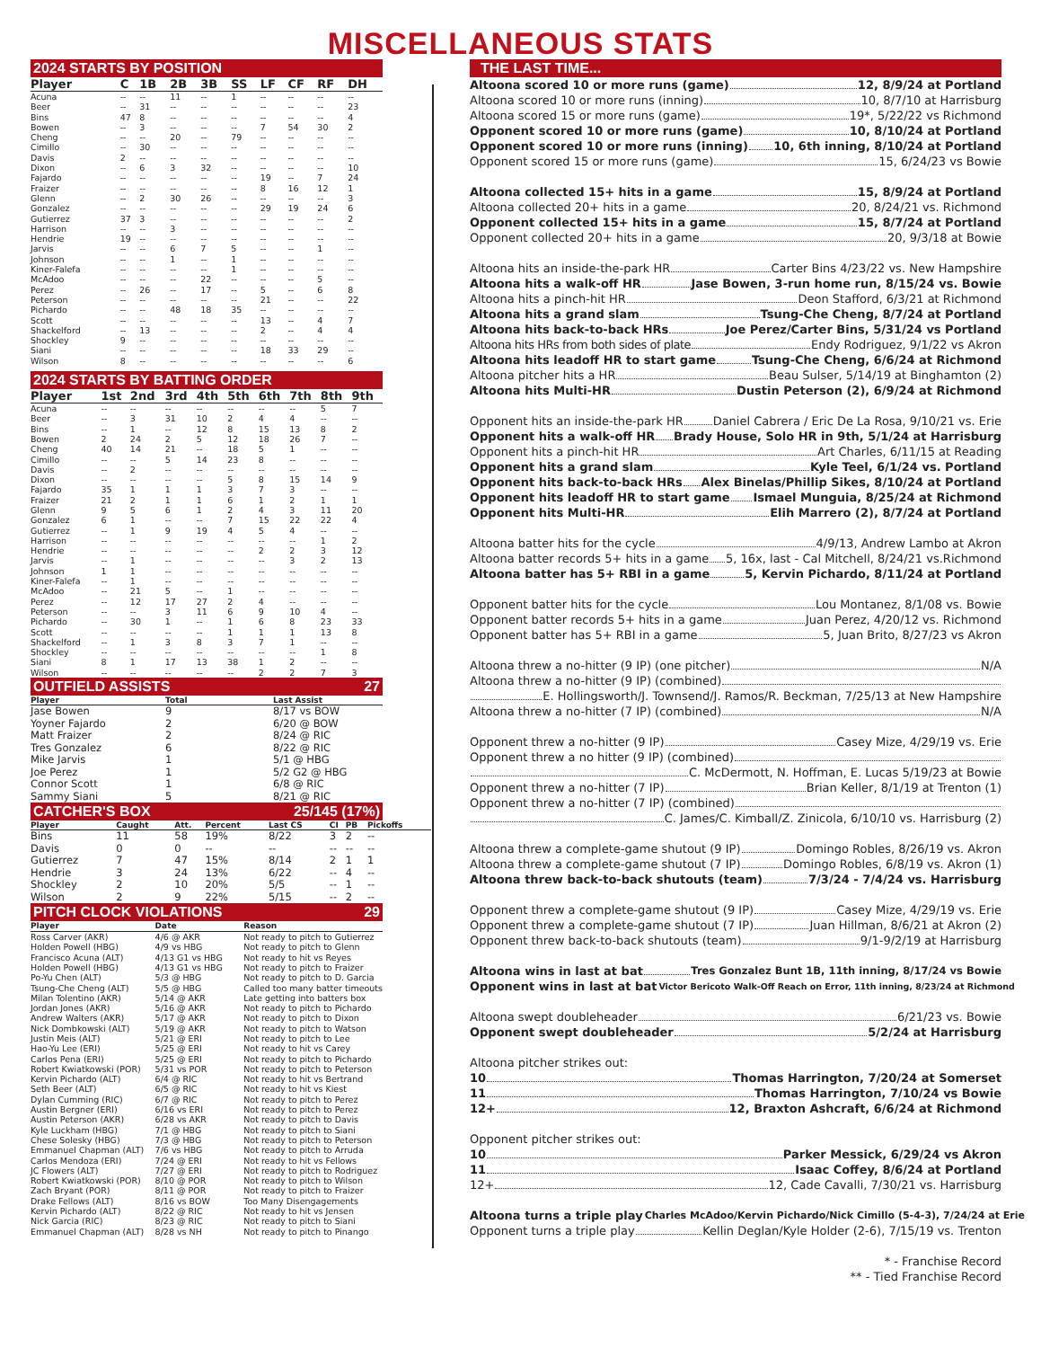MISCELLANEOUS STATS
2024 STARTS BY POSITION
| Player | C | 1B | 2B | 3B | SS | LF | CF | RF | DH |
| --- | --- | --- | --- | --- | --- | --- | --- | --- | --- |
| Acuna | -- | -- | 11 | -- | 1 | -- | -- | -- | -- |
| Beer | -- | 31 | -- | -- | -- | -- | -- | -- | 23 |
| Bins | 47 | 8 | -- | -- | -- | -- | -- | -- | 4 |
| Bowen | -- | 3 | -- | -- | -- | 7 | 54 | 30 | 2 |
| Cheng | -- | -- | 20 | -- | 79 | -- | -- | -- | -- |
| Cimillo | -- | 30 | -- | -- | -- | -- | -- | -- | -- |
| Davis | 2 | -- | -- | -- | -- | -- | -- | -- | -- |
| Dixon | -- | 6 | 3 | 32 | -- | -- | -- | -- | 10 |
| Fajardo | -- | -- | -- | -- | -- | 19 | -- | 7 | 24 |
| Fraizer | -- | -- | -- | -- | -- | 8 | 16 | 12 | 1 |
| Glenn | -- | 2 | 30 | 26 | -- | -- | -- | -- | 3 |
| Gonzalez | -- | -- | -- | -- | -- | 29 | 19 | 24 | 6 |
| Gutierrez | 37 | 3 | -- | -- | -- | -- | -- | -- | 2 |
| Harrison | -- | -- | 3 | -- | -- | -- | -- | -- | -- |
| Hendrie | 19 | -- | -- | -- | -- | -- | -- | -- | -- |
| Jarvis | -- | -- | 6 | 7 | 5 | -- | -- | 1 | -- |
| Johnson | -- | -- | 1 | -- | 1 | -- | -- | -- | -- |
| Kiner-Falefa | -- | -- | -- | -- | 1 | -- | -- | -- | -- |
| McAdoo | -- | -- | -- | 22 | -- | -- | -- | 5 | -- |
| Perez | -- | 26 | -- | 17 | -- | 5 | -- | 6 | 8 |
| Peterson | -- | -- | -- | -- | -- | 21 | -- | -- | 22 |
| Pichardo | -- | -- | 48 | 18 | 35 | -- | -- | -- | -- |
| Scott | -- | -- | -- | -- | -- | 13 | -- | 4 | 7 |
| Shackelford | -- | 13 | -- | -- | -- | 2 | -- | 4 | 4 |
| Shockley | 9 | -- | -- | -- | -- | -- | -- | -- | -- |
| Siani | -- | -- | -- | -- | -- | 18 | 33 | 29 | -- |
| Wilson | 8 | -- | -- | -- | -- | -- | -- | -- | 6 |
2024 STARTS BY BATTING ORDER
| Player | 1st | 2nd | 3rd | 4th | 5th | 6th | 7th | 8th | 9th |
| --- | --- | --- | --- | --- | --- | --- | --- | --- | --- |
| Acuna | -- | -- | -- | -- | -- | -- | -- | 5 | 7 |
| Beer | -- | 3 | 31 | 10 | 2 | 4 | 4 | -- | -- |
| Bins | -- | 1 | -- | 12 | 8 | 15 | 13 | 8 | 2 |
| Bowen | 2 | 24 | 2 | 5 | 12 | 18 | 26 | 7 | -- |
| Cheng | 40 | 14 | 21 | -- | 18 | 5 | 1 | -- | -- |
| Cimillo | -- | -- | 5 | 14 | 23 | 8 | -- | -- | -- |
| Davis | -- | 2 | -- | -- | -- | -- | -- | -- | -- |
| Dixon | -- | -- | -- | -- | 5 | 8 | 15 | 14 | 9 |
| Fajardo | 35 | 1 | 1 | 1 | 3 | 7 | 3 | -- | -- |
| Fraizer | 21 | 2 | 1 | 1 | 6 | 1 | 2 | 1 | 1 |
| Glenn | 9 | 5 | 6 | 1 | 2 | 4 | 3 | 11 | 20 |
| Gonzalez | 6 | 1 | -- | -- | 7 | 15 | 22 | 22 | 4 |
| Gutierrez | -- | 1 | 9 | 19 | 4 | 5 | 4 | -- | -- |
| Harrison | -- | -- | -- | -- | -- | -- | -- | 1 | 2 |
| Hendrie | -- | -- | -- | -- | -- | 2 | 2 | 3 | 12 |
| Jarvis | -- | 1 | -- | -- | -- | -- | 3 | 2 | 13 |
| Johnson | 1 | 1 | -- | -- | -- | -- | -- | -- | -- |
| Kiner-Falefa | -- | 1 | -- | -- | -- | -- | -- | -- | -- |
| McAdoo | -- | 21 | 5 | -- | 1 | -- | -- | -- | -- |
| Perez | -- | 12 | 17 | 27 | 2 | 4 | -- | -- | -- |
| Peterson | -- | -- | 3 | 11 | 6 | 9 | 10 | 4 | -- |
| Pichardo | -- | 30 | 1 | -- | 1 | 6 | 8 | 23 | 33 |
| Scott | -- | -- | -- | -- | 1 | 1 | 1 | 13 | 8 |
| Shackelford | -- | 1 | 3 | 8 | 3 | 7 | 1 | -- | -- |
| Shockley | -- | -- | -- | -- | -- | -- | -- | 1 | 8 |
| Siani | 8 | 1 | 17 | 13 | 38 | 1 | 2 | -- | -- |
| Wilson | -- | -- | -- | -- | -- | 2 | 2 | 7 | 3 |
OUTFIELD ASSISTS 27
| Player | Total | Last Assist |
| --- | --- | --- |
| Jase Bowen | 9 | 8/17 vs BOW |
| Yoyner Fajardo | 2 | 6/20 @ BOW |
| Matt Fraizer | 2 | 8/24 @ RIC |
| Tres Gonzalez | 6 | 8/22 @ RIC |
| Mike Jarvis | 1 | 5/1 @ HBG |
| Joe Perez | 1 | 5/2 G2 @ HBG |
| Connor Scott | 1 | 6/8 @ RIC |
| Sammy Siani | 5 | 8/21 @ RIC |
CATCHER'S BOX 25/145 (17%)
| Player | Caught | Att. | Percent | Last CS | CI | PB | Pickoffs |
| --- | --- | --- | --- | --- | --- | --- | --- |
| Bins | 11 | 58 | 19% | 8/22 | 3 | 2 | -- |
| Davis | 0 | 0 | -- | -- | -- | -- | -- |
| Gutierrez | 7 | 47 | 15% | 8/14 | 2 | 1 | 1 |
| Hendrie | 3 | 24 | 13% | 6/22 | -- | 4 | -- |
| Shockley | 2 | 10 | 20% | 5/5 | -- | 1 | -- |
| Wilson | 2 | 9 | 22% | 5/15 | -- | 2 | -- |
PITCH CLOCK VIOLATIONS 29
| Player | Date | Reason |
| --- | --- | --- |
| Ross Carver (AKR) | 4/6 @ AKR | Not ready to pitch to Gutierrez |
| Holden Powell (HBG) | 4/9 vs HBG | Not ready to pitch to Glenn |
| Francisco Acuna (ALT) | 4/13 G1 vs HBG | Not ready to hit vs Reyes |
| Holden Powell (HBG) | 4/13 G1 vs HBG | Not ready to pitch to Fraizer |
| Po-Yu Chen (ALT) | 5/3 @ HBG | Not ready to pitch to D. Garcia |
| Tsung-Che Cheng (ALT) | 5/5 @ HBG | Called too many batter timeouts |
| Milan Tolentino (AKR) | 5/14 @ AKR | Late getting into batters box |
| Jordan Jones (AKR) | 5/16 @ AKR | Not ready to pitch to Pichardo |
| Andrew Walters (AKR) | 5/17 @ AKR | Not ready to pitch to Dixon |
| Nick Dombkowski (ALT) | 5/19 @ AKR | Not ready to pitch to Watson |
| Justin Meis (ALT) | 5/21 @ ERI | Not ready to pitch to Lee |
| Hao-Yu Lee (ERI) | 5/25 @ ERI | Not ready to hit vs Carey |
| Carlos Pena (ERI) | 5/25 @ ERI | Not ready to pitch to Pichardo |
| Robert Kwiatkowski (POR) | 5/31 vs POR | Not ready to pitch to Peterson |
| Kervin Pichardo (ALT) | 6/4 @ RIC | Not ready to hit vs Bertrand |
| Seth Beer (ALT) | 6/5 @ RIC | Not ready to hit vs Kiest |
| Dylan Cumming (RIC) | 6/7 @ RIC | Not ready to pitch to Perez |
| Austin Bergner (ERI) | 6/16 vs ERI | Not ready to pitch to Perez |
| Austin Peterson (AKR) | 6/28 vs AKR | Not ready to pitch to Davis |
| Kyle Luckham (HBG) | 7/1 @ HBG | Not ready to pitch to Siani |
| Chese Solesky (HBG) | 7/3 @ HBG | Not ready to pitch to Peterson |
| Emmanuel Chapman (ALT) | 7/6 vs HBG | Not ready to pitch to Arruda |
| Carlos Mendoza (ERI) | 7/24 @ ERI | Not ready to hit vs Fellows |
| JC Flowers (ALT) | 7/27 @ ERI | Not ready to pitch to Rodriguez |
| Robert Kwiatkowski (POR) | 8/10 @ POR | Not ready to pitch to Wilson |
| Zach Bryant (POR) | 8/11 @ POR | Not ready to pitch to Fraizer |
| Drake Fellows (ALT) | 8/16 vs BOW | Too Many Disengagements |
| Kervin Pichardo (ALT) | 8/22 @ RIC | Not ready to hit vs Jensen |
| Nick Garcia (RIC) | 8/23 @ RIC | Not ready to pitch to Siani |
| Emmanuel Chapman (ALT) | 8/28 vs NH | Not ready to pitch to Pinango |
THE LAST TIME...
Altoona scored 10 or more runs (game) 12, 8/9/24 at Portland
Altoona scored 10 or more runs (inning) 10, 8/7/10 at Harrisburg
Altoona scored 15 or more runs (game) 19*, 5/22/22 vs Richmond
Opponent scored 10 or more runs (game) 10, 8/10/24 at Portland
Opponent scored 10 or more runs (inning) 10, 6th inning, 8/10/24 at Portland
Opponent scored 15 or more runs (game) 15, 6/24/23 vs Bowie
Altoona collected 15+ hits in a game 15, 8/9/24 at Portland
Altoona collected 20+ hits in a game 20, 8/24/21 vs. Richmond
Opponent collected 15+ hits in a game 15, 8/7/24 at Portland
Opponent collected 20+ hits in a game 20, 9/3/18 at Bowie
Altoona hits an inside-the-park HR Carter Bins 4/23/22 vs. New Hampshire
Altoona hits a walk-off HR Jase Bowen, 3-run home run, 8/15/24 vs. Bowie
Altoona hits a pinch-hit HR Deon Stafford, 6/3/21 at Richmond
Altoona hits a grand slam Tsung-Che Cheng, 8/7/24 at Portland
Altoona hits back-to-back HRs Joe Perez/Carter Bins, 5/31/24 vs Portland
Altoona hits HRs from both sides of plate Endy Rodriguez, 9/1/22 vs Akron
Altoona hits leadoff HR to start game Tsung-Che Cheng, 6/6/24 at Richmond
Altoona pitcher hits a HR Beau Sulser, 5/14/19 at Binghamton (2)
Altoona hits Multi-HR Dustin Peterson (2), 6/9/24 at Richmond
Opponent hits an inside-the-park HR Daniel Cabrera / Eric De La Rosa, 9/10/21 vs. Erie
Opponent hits a walk-off HR Brady House, Solo HR in 9th, 5/1/24 at Harrisburg
Opponent hits a pinch-hit HR Art Charles, 6/11/15 at Reading
Opponent hits a grand slam Kyle Teel, 6/1/24 vs. Portland
Opponent hits back-to-back HRs Alex Binelas/Phillip Sikes, 8/10/24 at Portland
Opponent hits leadoff HR to start game Ismael Munguia, 8/25/24 at Richmond
Opponent hits Multi-HR Elih Marrero (2), 8/7/24 at Portland
Altoona batter hits for the cycle 4/9/13, Andrew Lambo at Akron
Altoona batter records 5+ hits in a game 5, 16x, last - Cal Mitchell, 8/24/21 vs.Richmond
Altoona batter has 5+ RBI in a game 5, Kervin Pichardo, 8/11/24 at Portland
Opponent batter hits for the cycle Lou Montanez, 8/1/08 vs. Bowie
Opponent batter records 5+ hits in a game Juan Perez, 4/20/12 vs. Richmond
Opponent batter has 5+ RBI in a game 5, Juan Brito, 8/27/23 vs Akron
Altoona threw a no-hitter (9 IP) (one pitcher) N/A
Altoona threw a no-hitter (9 IP) (combined)
E. Hollingsworth/J. Townsend/J. Ramos/R. Beckman, 7/25/13 at New Hampshire
Altoona threw a no-hitter (7 IP) (combined) N/A
Opponent threw a no-hitter (9 IP) Casey Mize, 4/29/19 vs. Erie
Opponent threw a no hitter (9 IP) (combined)
C. McDermott, N. Hoffman, E. Lucas 5/19/23 at Bowie
Opponent threw a no-hitter (7 IP) Brian Keller, 8/1/19 at Trenton (1)
Opponent threw a no-hitter (7 IP) (combined)
C. James/C. Kimball/Z. Zinicola, 6/10/10 vs. Harrisburg (2)
Altoona threw a complete-game shutout (9 IP) Domingo Robles, 8/26/19 vs. Akron
Altoona threw a complete-game shutout (7 IP) Domingo Robles, 6/8/19 vs. Akron (1)
Altoona threw back-to-back shutouts (team) 7/3/24 - 7/4/24 vs. Harrisburg
Opponent threw a complete-game shutout (9 IP) Casey Mize, 4/29/19 vs. Erie
Opponent threw a complete-game shutout (7 IP) Juan Hillman, 8/6/21 at Akron (2)
Opponent threw back-to-back shutouts (team) 9/1-9/2/19 at Harrisburg
Altoona wins in last at bat Tres Gonzalez Bunt 1B, 11th inning, 8/17/24 vs Bowie
Opponent wins in last at bat Victor Bericoto Walk-Off Reach on Error, 11th inning, 8/23/24 at Richmond
Altoona swept doubleheader 6/21/23 vs. Bowie
Opponent swept doubleheader 5/2/24 at Harrisburg
Altoona pitcher strikes out:
10 Thomas Harrington, 7/20/24 at Somerset
11 Thomas Harrington, 7/10/24 vs Bowie
12+ 12, Braxton Ashcraft, 6/6/24 at Richmond
Opponent pitcher strikes out:
10 Parker Messick, 6/29/24 vs Akron
11 Isaac Coffey, 8/6/24 at Portland
12+ 12, Cade Cavalli, 7/30/21 vs. Harrisburg
Altoona turns a triple play Charles McAdoo/Kervin Pichardo/Nick Cimillo (5-4-3), 7/24/24 at Erie
Opponent turns a triple play Kellin Deglan/Kyle Holder (2-6), 7/15/19 vs. Trenton
* - Franchise Record
** - Tied Franchise Record